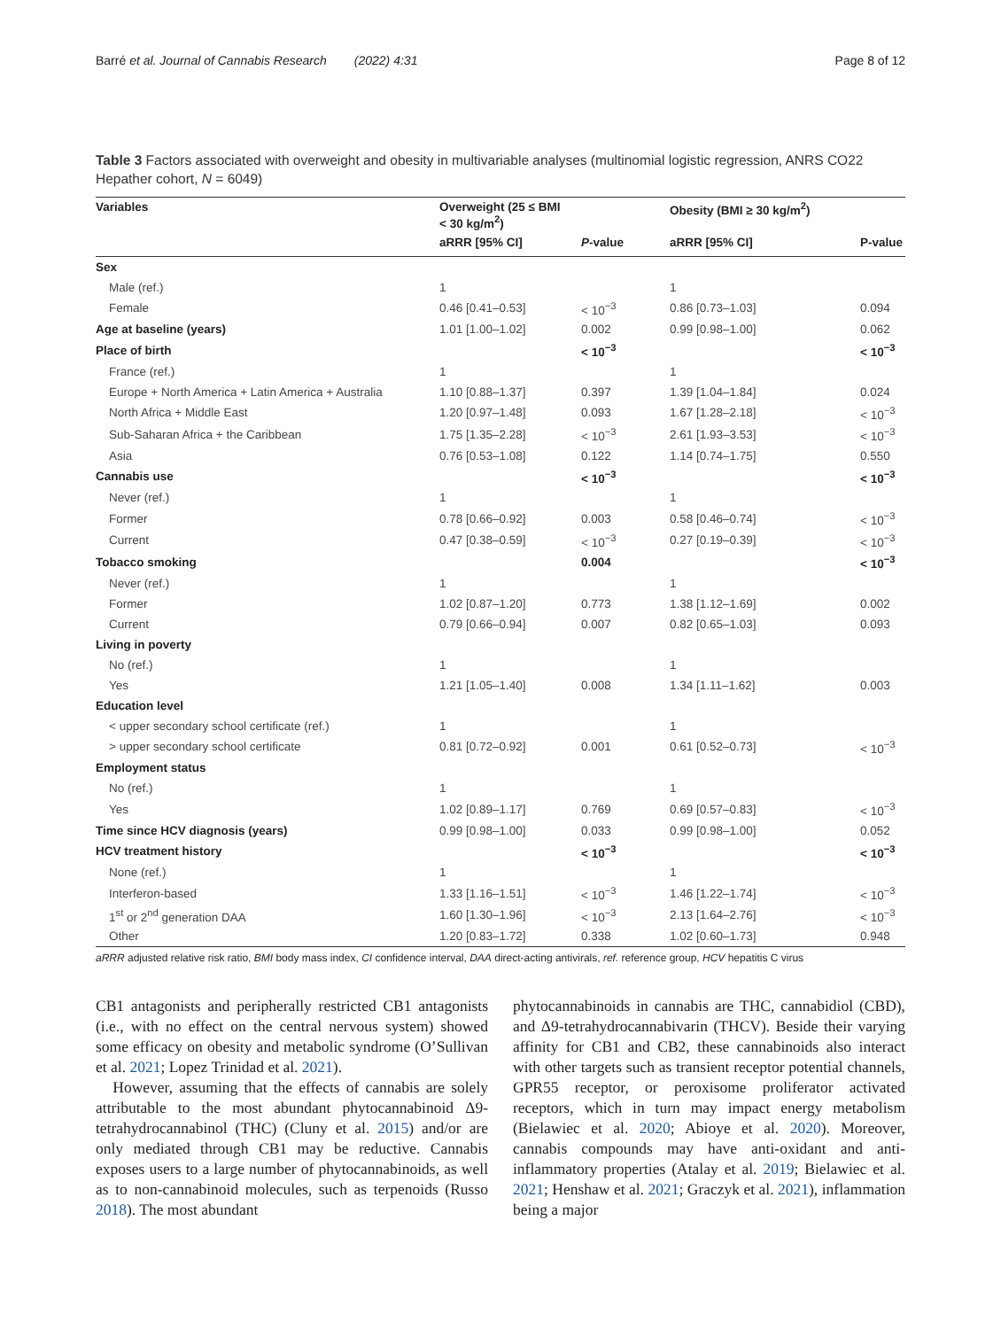Barré et al. Journal of Cannabis Research (2022) 4:31 Page 8 of 12
Table 3 Factors associated with overweight and obesity in multivariable analyses (multinomial logistic regression, ANRS CO22 Hepather cohort, N = 6049)
| Variables | Overweight (25 ≤ BMI < 30 kg/m<sup>2</sup>) | | Obesity (BMI ≥ 30 kg/m<sup>2</sup>) | |
| --- | --- | --- | --- | --- |
| | aRRR [95% CI] | P -value | aRRR [95% CI] | P-value |
| Sex | | | | |
| Male (ref.) | 1 | | 1 | |
| Female | 0.46 [0.41–0.53] | < 10<sup>−3</sup> | 0.86 [0.73–1.03] | 0.094 |
| Age at baseline (years) | 1.01 [1.00–1.02] | 0.002 | 0.99 [0.98–1.00] | 0.062 |
| Place of birth | | < 10<sup>−3</sup> | | < 10<sup>−3</sup> |
| France (ref.) | 1 | | 1 | |
| Europe + North America + Latin America + Australia | 1.10 [0.88–1.37] | 0.397 | 1.39 [1.04–1.84] | 0.024 |
| North Africa + Middle East | 1.20 [0.97–1.48] | 0.093 | 1.67 [1.28–2.18] | < 10<sup>−3</sup> |
| Sub-Saharan Africa + the Caribbean | 1.75 [1.35–2.28] | < 10<sup>−3</sup> | 2.61 [1.93–3.53] | < 10<sup>−3</sup> |
| Asia | 0.76 [0.53–1.08] | 0.122 | 1.14 [0.74–1.75] | 0.550 |
| Cannabis use | | < 10<sup>−3</sup> | | < 10<sup>−3</sup> |
| Never (ref.) | 1 | | 1 | |
| Former | 0.78 [0.66–0.92] | 0.003 | 0.58 [0.46–0.74] | < 10<sup>−3</sup> |
| Current | 0.47 [0.38–0.59] | < 10<sup>−3</sup> | 0.27 [0.19–0.39] | < 10<sup>−3</sup> |
| Tobacco smoking | | 0.004 | | < 10<sup>−3</sup> |
| Never (ref.) | 1 | | 1 | |
| Former | 1.02 [0.87–1.20] | 0.773 | 1.38 [1.12–1.69] | 0.002 |
| Current | 0.79 [0.66–0.94] | 0.007 | 0.82 [0.65–1.03] | 0.093 |
| Living in poverty | | | | |
| No (ref.) | 1 | | 1 | |
| Yes | 1.21 [1.05–1.40] | 0.008 | 1.34 [1.11–1.62] | 0.003 |
| Education level | | | | |
| < upper secondary school certificate (ref.) | 1 | | 1 | |
| > upper secondary school certificate | 0.81 [0.72–0.92] | 0.001 | 0.61 [0.52–0.73] | < 10<sup>−3</sup> |
| Employment status | | | | |
| No (ref.) | 1 | | 1 | |
| Yes | 1.02 [0.89–1.17] | 0.769 | 0.69 [0.57–0.83] | < 10<sup>−3</sup> |
| Time since HCV diagnosis (years) | 0.99 [0.98–1.00] | 0.033 | 0.99 [0.98–1.00] | 0.052 |
| HCV treatment history | | < 10<sup>−3</sup> | | < 10<sup>−3</sup> |
| None (ref.) | 1 | | 1 | |
| Interferon-based | 1.33 [1.16–1.51] | < 10<sup>−3</sup> | 1.46 [1.22–1.74] | < 10<sup>−3</sup> |
| 1<sup>st</sup> or 2<sup>nd</sup> generation DAA | 1.60 [1.30–1.96] | < 10<sup>−3</sup> | 2.13 [1.64–2.76] | < 10<sup>−3</sup> |
| Other | 1.20 [0.83–1.72] | 0.338 | 1.02 [0.60–1.73] | 0.948 |
aRRR adjusted relative risk ratio, BMI body mass index, CI confidence interval, DAA direct-acting antivirals, ref. reference group, HCV hepatitis C virus
CB1 antagonists and peripherally restricted CB1 antagonists (i.e., with no effect on the central nervous system) showed some efficacy on obesity and metabolic syndrome (O’Sullivan et al. 2021; Lopez Trinidad et al. 2021).
However, assuming that the effects of cannabis are solely attributable to the most abundant phytocannabinoid Δ9-tetrahydrocannabinol (THC) (Cluny et al. 2015) and/or are only mediated through CB1 may be reductive. Cannabis exposes users to a large number of phytocannabinoids, as well as to non-cannabinoid molecules, such as terpenoids (Russo 2018). The most abundant
phytocannabinoids in cannabis are THC, cannabidiol (CBD), and Δ9-tetrahydrocannabivarin (THCV). Beside their varying affinity for CB1 and CB2, these cannabinoids also interact with other targets such as transient receptor potential channels, GPR55 receptor, or peroxisome proliferator activated receptors, which in turn may impact energy metabolism (Bielawiec et al. 2020; Abioye et al. 2020). Moreover, cannabis compounds may have anti-oxidant and anti-inflammatory properties (Atalay et al. 2019; Bielawiec et al. 2021; Henshaw et al. 2021; Graczyk et al. 2021), inflammation being a major